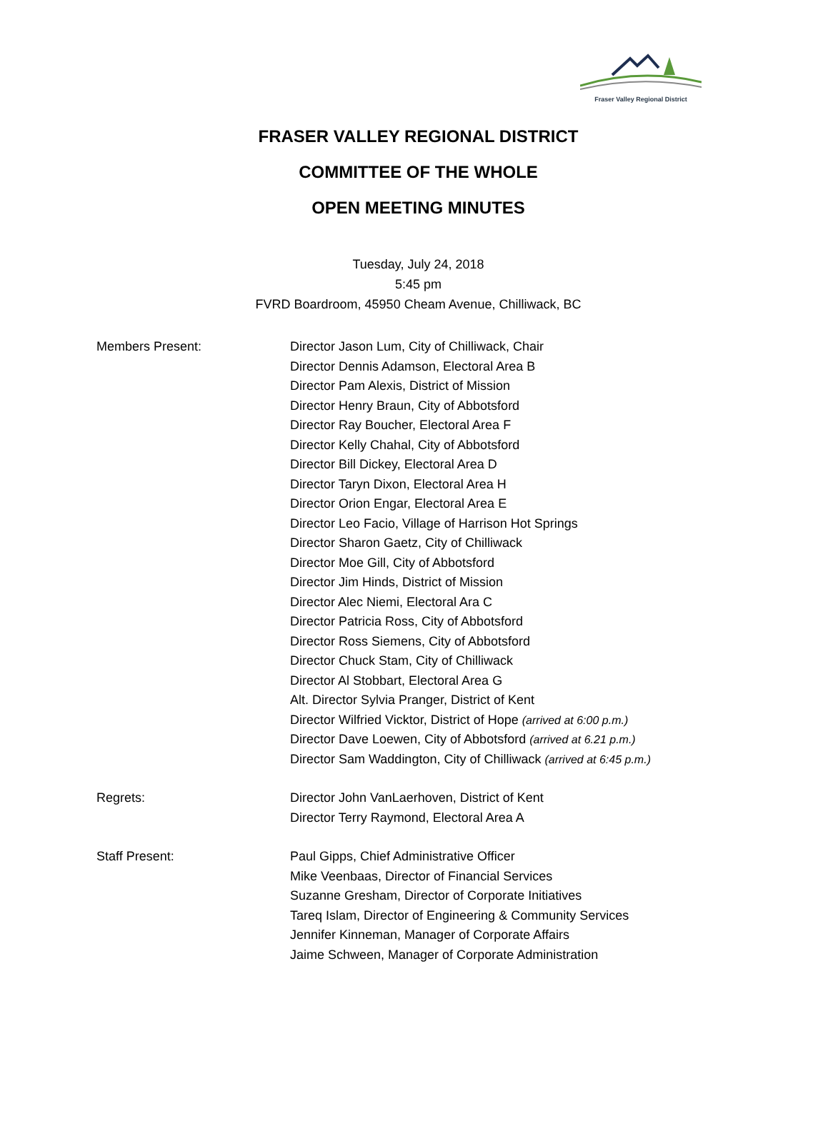Fraser Valley Regional District
FRASER VALLEY REGIONAL DISTRICT
COMMITTEE OF THE WHOLE
OPEN MEETING MINUTES
Tuesday, July 24, 2018
5:45 pm
FVRD Boardroom, 45950 Cheam Avenue, Chilliwack, BC
Members Present: Director Jason Lum, City of Chilliwack, Chair
Director Dennis Adamson, Electoral Area B
Director Pam Alexis, District of Mission
Director Henry Braun, City of Abbotsford
Director Ray Boucher, Electoral Area F
Director Kelly Chahal, City of Abbotsford
Director Bill Dickey, Electoral Area D
Director Taryn Dixon, Electoral Area H
Director Orion Engar, Electoral Area E
Director Leo Facio, Village of Harrison Hot Springs
Director Sharon Gaetz, City of Chilliwack
Director Moe Gill, City of Abbotsford
Director Jim Hinds, District of Mission
Director Alec Niemi, Electoral Ara C
Director Patricia Ross, City of Abbotsford
Director Ross Siemens, City of Abbotsford
Director Chuck Stam, City of Chilliwack
Director Al Stobbart, Electoral Area G
Alt. Director Sylvia Pranger, District of Kent
Director Wilfried Vicktor, District of Hope (arrived at 6:00 p.m.)
Director Dave Loewen, City of Abbotsford (arrived at 6.21 p.m.)
Director Sam Waddington, City of Chilliwack (arrived at 6:45 p.m.)
Regrets: Director John VanLaerhoven, District of Kent
Director Terry Raymond, Electoral Area A
Staff Present: Paul Gipps, Chief Administrative Officer
Mike Veenbaas, Director of Financial Services
Suzanne Gresham, Director of Corporate Initiatives
Tareq Islam, Director of Engineering & Community Services
Jennifer Kinneman, Manager of Corporate Affairs
Jaime Schween, Manager of Corporate Administration